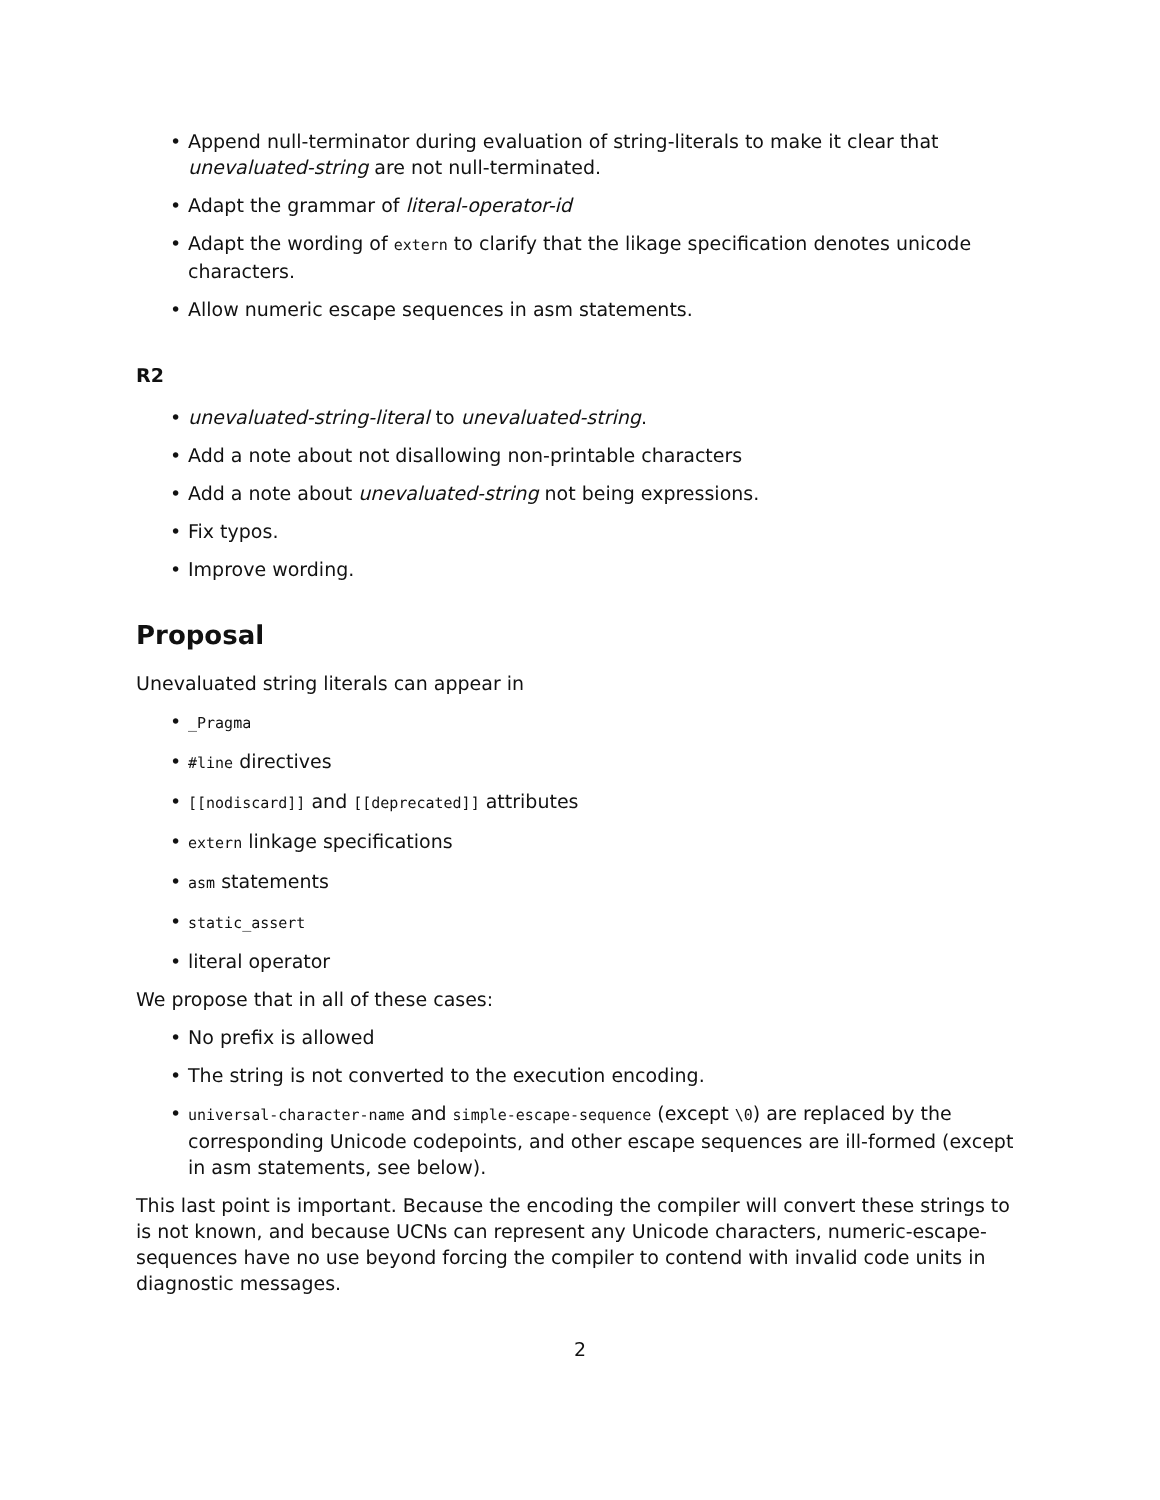• Append null-terminator during evaluation of string-literals to make it clear that unevaluated-string are not null-terminated.
• Adapt the grammar of literal-operator-id
• Adapt the wording of extern to clarify that the likage specification denotes unicode characters.
• Allow numeric escape sequences in asm statements.
R2
• unevaluated-string-literal to unevaluated-string.
• Add a note about not disallowing non-printable characters
• Add a note about unevaluated-string not being expressions.
• Fix typos.
• Improve wording.
Proposal
Unevaluated string literals can appear in
• _Pragma
• #line directives
• [[nodiscard]] and [[deprecated]] attributes
• extern linkage specifications
• asm statements
• static_assert
• literal operator
We propose that in all of these cases:
• No prefix is allowed
• The string is not converted to the execution encoding.
• universal-character-name and simple-escape-sequence (except \0) are replaced by the corresponding Unicode codepoints, and other escape sequences are ill-formed (except in asm statements, see below).
This last point is important. Because the encoding the compiler will convert these strings to is not known, and because UCNs can represent any Unicode characters, numeric-escape-sequences have no use beyond forcing the compiler to contend with invalid code units in diagnostic messages.
2